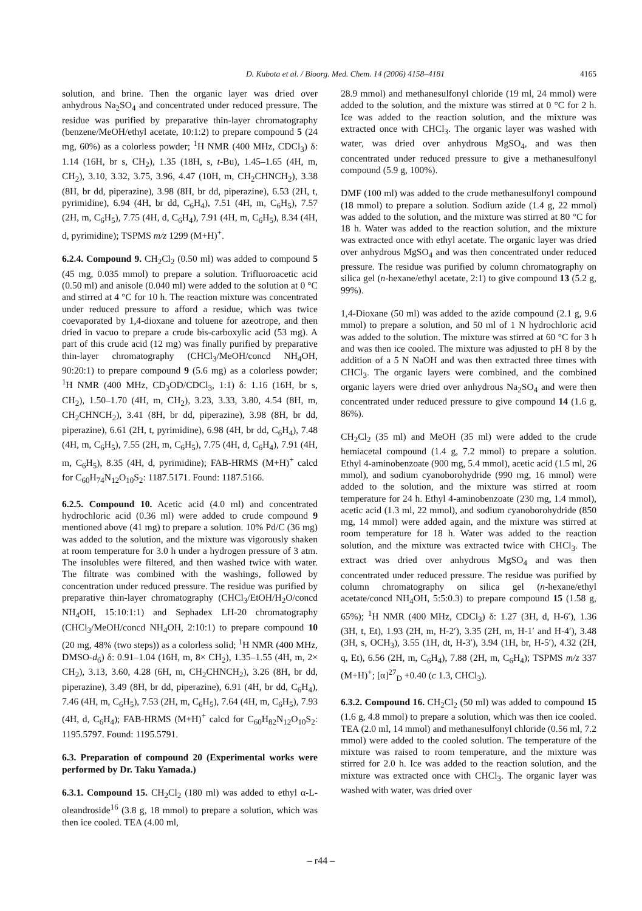D. Kubota et al. / Bioorg. Med. Chem. 14 (2006) 4158–4181 4165
solution, and brine. Then the organic layer was dried over anhydrous Na<sub>2</sub>SO<sub>4</sub> and concentrated under reduced pressure. The residue was purified by preparative thin-layer chromatography (benzene/MeOH/ethyl acetate, 10:1:2) to prepare compound 5 (24 mg, 60%) as a colorless powder; <sup>1</sup>H NMR (400 MHz, CDCl<sub>3</sub>) δ: 1.14 (16H, br s, CH<sub>2</sub>), 1.35 (18H, s, t-Bu), 1.45–1.65 (4H, m, CH<sub>2</sub>), 3.10, 3.32, 3.75, 3.96, 4.47 (10H, m, CH<sub>2</sub>CHNCH<sub>2</sub>), 3.38 (8H, br dd, piperazine), 3.98 (8H, br dd, piperazine), 6.53 (2H, t, pyrimidine), 6.94 (4H, br dd, C<sub>6</sub>H<sub>4</sub>), 7.51 (4H, m, C<sub>6</sub>H<sub>5</sub>), 7.57 (2H, m, C<sub>6</sub>H<sub>5</sub>), 7.75 (4H, d, C<sub>6</sub>H<sub>4</sub>), 7.91 (4H, m, C<sub>6</sub>H<sub>5</sub>), 8.34 (4H, d, pyrimidine); TSPMS m/z 1299 (M+H)<sup>+</sup>.
6.2.4. Compound 9. CH<sub>2</sub>Cl<sub>2</sub> (0.50 ml) was added to compound 5 (45 mg, 0.035 mmol) to prepare a solution. Trifluoroacetic acid (0.50 ml) and anisole (0.040 ml) were added to the solution at 0 °C and stirred at 4 °C for 10 h. The reaction mixture was concentrated under reduced pressure to afford a residue, which was twice coevaporated by 1,4-dioxane and toluene for azeotrope, and then dried in vacuo to prepare a crude bis-carboxylic acid (53 mg). A part of this crude acid (12 mg) was finally purified by preparative thin-layer chromatography (CHCl<sub>3</sub>/MeOH/concd NH<sub>4</sub>OH, 90:20:1) to prepare compound 9 (5.6 mg) as a colorless powder; <sup>1</sup>H NMR (400 MHz, CD<sub>3</sub>OD/CDCl<sub>3</sub>, 1:1) δ: 1.16 (16H, br s, CH<sub>2</sub>), 1.50–1.70 (4H, m, CH<sub>2</sub>), 3.23, 3.33, 3.80, 4.54 (8H, m, CH<sub>2</sub>CHNCH<sub>2</sub>), 3.41 (8H, br dd, piperazine), 3.98 (8H, br dd, piperazine), 6.61 (2H, t, pyrimidine), 6.98 (4H, br dd, C<sub>6</sub>H<sub>4</sub>), 7.48 (4H, m, C<sub>6</sub>H<sub>5</sub>), 7.55 (2H, m, C<sub>6</sub>H<sub>5</sub>), 7.75 (4H, d, C<sub>6</sub>H<sub>4</sub>), 7.91 (4H, m, C<sub>6</sub>H<sub>5</sub>), 8.35 (4H, d, pyrimidine); FAB-HRMS (M+H)<sup>+</sup> calcd for C<sub>60</sub>H<sub>74</sub>N<sub>12</sub>O<sub>10</sub>S<sub>2</sub>: 1187.5171. Found: 1187.5166.
6.2.5. Compound 10. Acetic acid (4.0 ml) and concentrated hydrochloric acid (0.36 ml) were added to crude compound 9 mentioned above (41 mg) to prepare a solution. 10% Pd/C (36 mg) was added to the solution, and the mixture was vigorously shaken at room temperature for 3.0 h under a hydrogen pressure of 3 atm. The insolubles were filtered, and then washed twice with water. The filtrate was combined with the washings, followed by concentration under reduced pressure. The residue was purified by preparative thin-layer chromatography (CHCl<sub>3</sub>/EtOH/H<sub>2</sub>O/concd NH<sub>4</sub>OH, 15:10:1:1) and Sephadex LH-20 chromatography (CHCl<sub>3</sub>/MeOH/concd NH<sub>4</sub>OH, 2:10:1) to prepare compound 10 (20 mg, 48% (two steps)) as a colorless solid; <sup>1</sup>H NMR (400 MHz, DMSO-d<sub>6</sub>) δ: 0.91–1.04 (16H, m, 8× CH<sub>2</sub>), 1.35–1.55 (4H, m, 2× CH<sub>2</sub>), 3.13, 3.60, 4.28 (6H, m, CH<sub>2</sub>CHNCH<sub>2</sub>), 3.26 (8H, br dd, piperazine), 3.49 (8H, br dd, piperazine), 6.91 (4H, br dd, C<sub>6</sub>H<sub>4</sub>), 7.46 (4H, m, C<sub>6</sub>H<sub>5</sub>), 7.53 (2H, m, C<sub>6</sub>H<sub>5</sub>), 7.64 (4H, m, C<sub>6</sub>H<sub>5</sub>), 7.93 (4H, d, C<sub>6</sub>H<sub>4</sub>); FAB-HRMS (M+H)<sup>+</sup> calcd for C<sub>60</sub>H<sub>82</sub>N<sub>12</sub>O<sub>10</sub>S<sub>2</sub>: 1195.5797. Found: 1195.5791.
6.3. Preparation of compound 20 (Experimental works were performed by Dr. Taku Yamada.)
6.3.1. Compound 15. CH<sub>2</sub>Cl<sub>2</sub> (180 ml) was added to ethyl α-L-oleandroside<sup>16</sup> (3.8 g, 18 mmol) to prepare a solution, which was then ice cooled. TEA (4.00 ml,
28.9 mmol) and methanesulfonyl chloride (19 ml, 24 mmol) were added to the solution, and the mixture was stirred at 0 °C for 2 h. Ice was added to the reaction solution, and the mixture was extracted once with CHCl<sub>3</sub>. The organic layer was washed with water, was dried over anhydrous MgSO<sub>4</sub>, and was then concentrated under reduced pressure to give a methanesulfonyl compound (5.9 g, 100%).
DMF (100 ml) was added to the crude methanesulfonyl compound (18 mmol) to prepare a solution. Sodium azide (1.4 g, 22 mmol) was added to the solution, and the mixture was stirred at 80 °C for 18 h. Water was added to the reaction solution, and the mixture was extracted once with ethyl acetate. The organic layer was dried over anhydrous MgSO<sub>4</sub> and was then concentrated under reduced pressure. The residue was purified by column chromatography on silica gel (n-hexane/ethyl acetate, 2:1) to give compound 13 (5.2 g, 99%).
1,4-Dioxane (50 ml) was added to the azide compound (2.1 g, 9.6 mmol) to prepare a solution, and 50 ml of 1 N hydrochloric acid was added to the solution. The mixture was stirred at 60 °C for 3 h and was then ice cooled. The mixture was adjusted to pH 8 by the addition of a 5 N NaOH and was then extracted three times with CHCl<sub>3</sub>. The organic layers were combined, and the combined organic layers were dried over anhydrous Na<sub>2</sub>SO<sub>4</sub> and were then concentrated under reduced pressure to give compound 14 (1.6 g, 86%).
CH<sub>2</sub>Cl<sub>2</sub> (35 ml) and MeOH (35 ml) were added to the crude hemiacetal compound (1.4 g, 7.2 mmol) to prepare a solution. Ethyl 4-aminobenzoate (900 mg, 5.4 mmol), acetic acid (1.5 ml, 26 mmol), and sodium cyanoborohydride (990 mg, 16 mmol) were added to the solution, and the mixture was stirred at room temperature for 24 h. Ethyl 4-aminobenzoate (230 mg, 1.4 mmol), acetic acid (1.3 ml, 22 mmol), and sodium cyanoborohydride (850 mg, 14 mmol) were added again, and the mixture was stirred at room temperature for 18 h. Water was added to the reaction solution, and the mixture was extracted twice with CHCl<sub>3</sub>. The extract was dried over anhydrous MgSO<sub>4</sub> and was then concentrated under reduced pressure. The residue was purified by column chromatography on silica gel (n-hexane/ethyl acetate/concd NH<sub>4</sub>OH, 5:5:0.3) to prepare compound 15 (1.58 g, 65%); <sup>1</sup>H NMR (400 MHz, CDCl<sub>3</sub>) δ: 1.27 (3H, d, H-6′), 1.36 (3H, t, Et), 1.93 (2H, m, H-2′), 3.35 (2H, m, H-1′ and H-4′), 3.48 (3H, s, OCH<sub>3</sub>), 3.55 (1H, dt, H-3′), 3.94 (1H, br, H-5′), 4.32 (2H, q, Et), 6.56 (2H, m, C<sub>6</sub>H<sub>4</sub>), 7.88 (2H, m, C<sub>6</sub>H<sub>4</sub>); TSPMS m/z 337 (M+H)<sup>+</sup>; [α]<sup>27</sup><sub>D</sub> +0.40 (c 1.3, CHCl<sub>3</sub>).
6.3.2. Compound 16. CH<sub>2</sub>Cl<sub>2</sub> (50 ml) was added to compound 15 (1.6 g, 4.8 mmol) to prepare a solution, which was then ice cooled. TEA (2.0 ml, 14 mmol) and methanesulfonyl chloride (0.56 ml, 7.2 mmol) were added to the cooled solution. The temperature of the mixture was raised to room temperature, and the mixture was stirred for 2.0 h. Ice was added to the reaction solution, and the mixture was extracted once with CHCl<sub>3</sub>. The organic layer was washed with water, was dried over
– r44 –